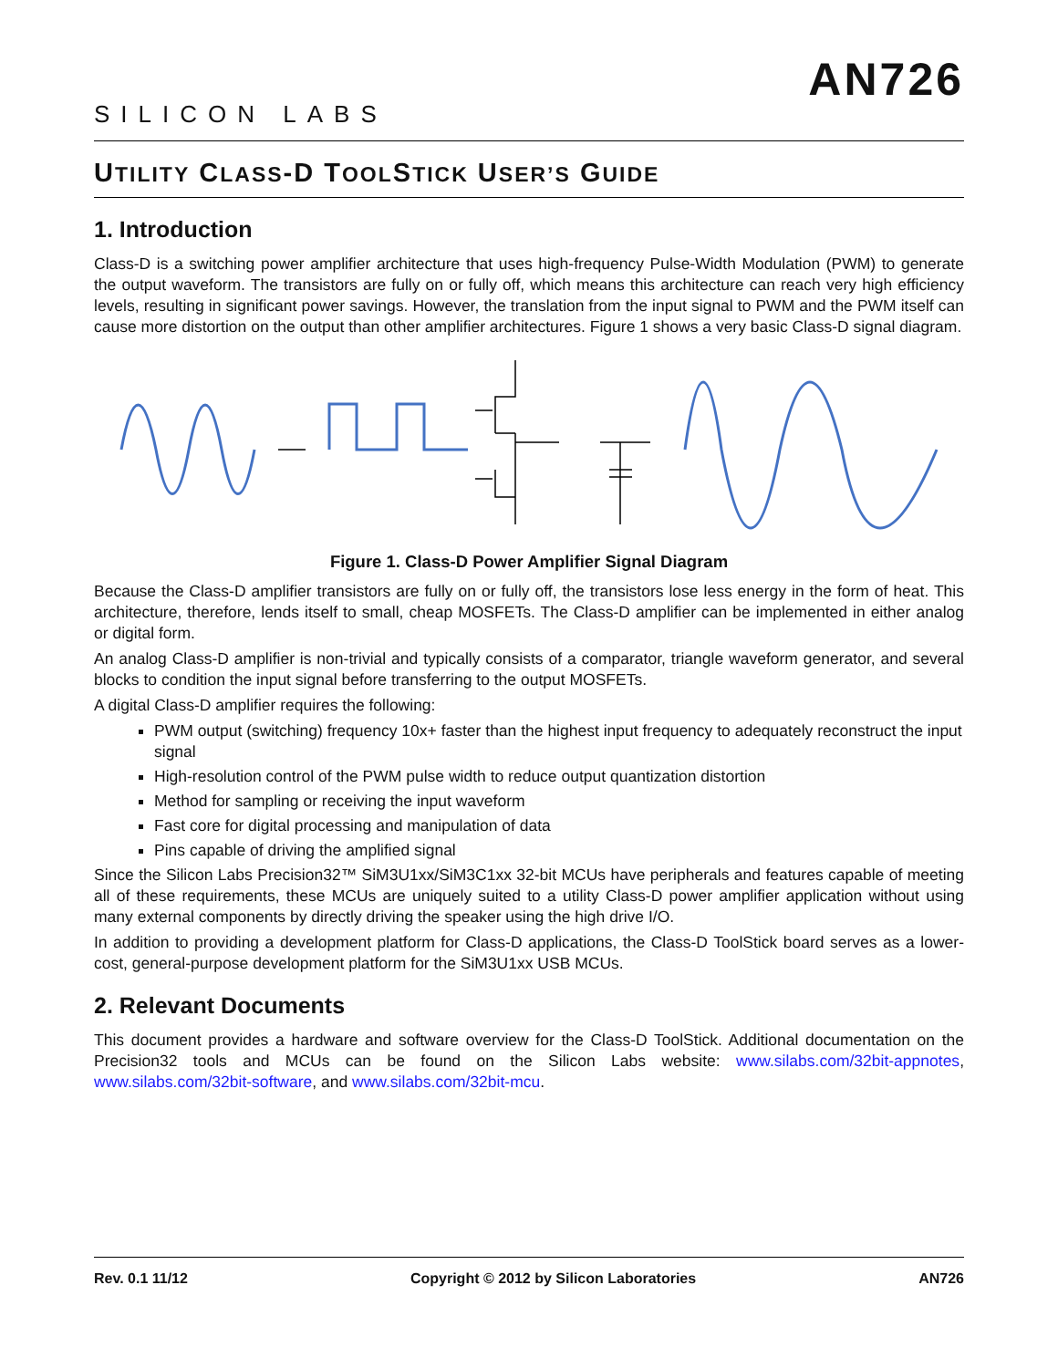SILICON LABS
AN726
UTILITY CLASS-D TOOLSTICK USER’S GUIDE
1. Introduction
Class-D is a switching power amplifier architecture that uses high-frequency Pulse-Width Modulation (PWM) to generate the output waveform. The transistors are fully on or fully off, which means this architecture can reach very high efficiency levels, resulting in significant power savings. However, the translation from the input signal to PWM and the PWM itself can cause more distortion on the output than other amplifier architectures. Figure 1 shows a very basic Class-D signal diagram.
Figure 1. Class-D Power Amplifier Signal Diagram
Because the Class-D amplifier transistors are fully on or fully off, the transistors lose less energy in the form of heat. This architecture, therefore, lends itself to small, cheap MOSFETs. The Class-D amplifier can be implemented in either analog or digital form.
An analog Class-D amplifier is non-trivial and typically consists of a comparator, triangle waveform generator, and several blocks to condition the input signal before transferring to the output MOSFETs.
A digital Class-D amplifier requires the following:
PWM output (switching) frequency 10x+ faster than the highest input frequency to adequately reconstruct the input signal
High-resolution control of the PWM pulse width to reduce output quantization distortion
Method for sampling or receiving the input waveform
Fast core for digital processing and manipulation of data
Pins capable of driving the amplified signal
Since the Silicon Labs Precision32™ SiM3U1xx/SiM3C1xx 32-bit MCUs have peripherals and features capable of meeting all of these requirements, these MCUs are uniquely suited to a utility Class-D power amplifier application without using many external components by directly driving the speaker using the high drive I/O.
In addition to providing a development platform for Class-D applications, the Class-D ToolStick board serves as a lower-cost, general-purpose development platform for the SiM3U1xx USB MCUs.
2. Relevant Documents
This document provides a hardware and software overview for the Class-D ToolStick. Additional documentation on the Precision32 tools and MCUs can be found on the Silicon Labs website: www.silabs.com/32bit-appnotes, www.silabs.com/32bit-software, and www.silabs.com/32bit-mcu.
Rev. 0.1 11/12 Copyright © 2012 by Silicon Laboratories AN726